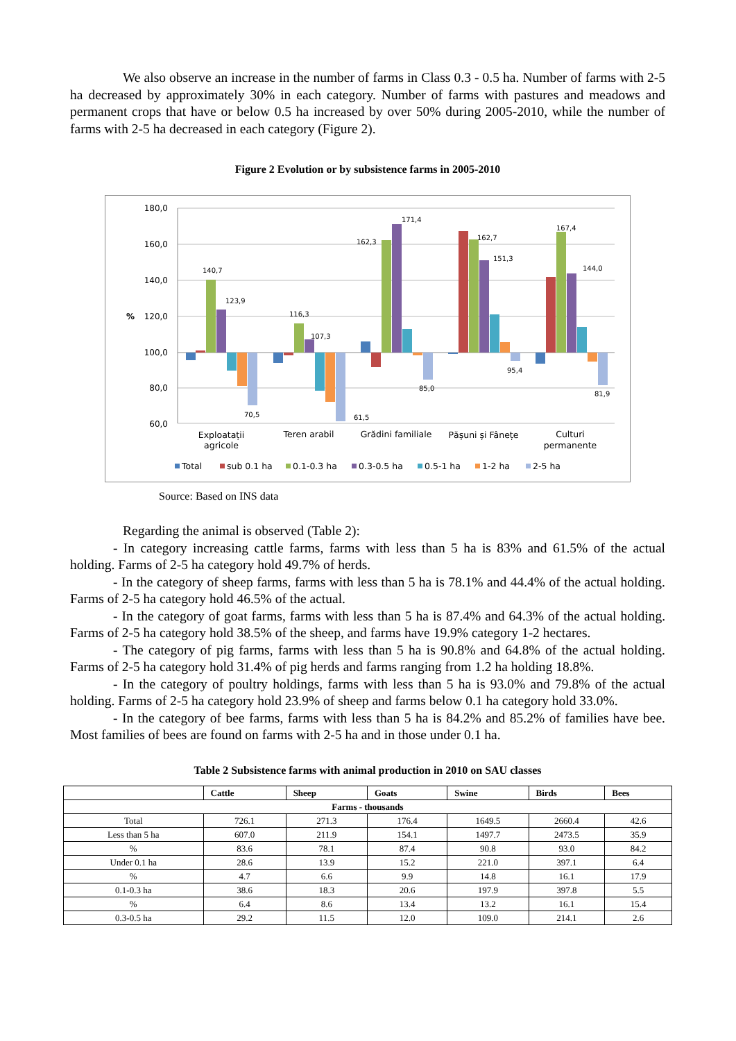We also observe an increase in the number of farms in Class 0.3 - 0.5 ha. Number of farms with 2-5 ha decreased by approximately 30% in each category. Number of farms with pastures and meadows and permanent crops that have or below 0.5 ha increased by over 50% during 2005-2010, while the number of farms with 2-5 ha decreased in each category (Figure 2).
Figure 2 Evolution or by subsistence farms in 2005-2010
180,0
160,0
140,0
120,0
100,0
80,0
60,0
%
140,7
123,9
116,3
107,3
70,5
61,5
162,3
171,4
85,0
162,7
151,3
95,4
167,4
144,0
81,9
Exploatații
agricole
Teren arabil
Grădini familiale
Pășuni și Fânețe
Culturi
permanente
Total
sub 0.1 ha
0.1-0.3 ha
0.3-0.5 ha
0.5-1 ha
1-2 ha
2-5 ha
Source: Based on INS data
Regarding the animal is observed (Table 2):
- In category increasing cattle farms, farms with less than 5 ha is 83% and 61.5% of the actual holding. Farms of 2-5 ha category hold 49.7% of herds.
- In the category of sheep farms, farms with less than 5 ha is 78.1% and 44.4% of the actual holding. Farms of 2-5 ha category hold 46.5% of the actual.
- In the category of goat farms, farms with less than 5 ha is 87.4% and 64.3% of the actual holding. Farms of 2-5 ha category hold 38.5% of the sheep, and farms have 19.9% category 1-2 hectares.
- The category of pig farms, farms with less than 5 ha is 90.8% and 64.8% of the actual holding. Farms of 2-5 ha category hold 31.4% of pig herds and farms ranging from 1.2 ha holding 18.8%.
- In the category of poultry holdings, farms with less than 5 ha is 93.0% and 79.8% of the actual holding. Farms of 2-5 ha category hold 23.9% of sheep and farms below 0.1 ha category hold 33.0%.
- In the category of bee farms, farms with less than 5 ha is 84.2% and 85.2% of families have bee. Most families of bees are found on farms with 2-5 ha and in those under 0.1 ha.
Table 2 Subsistence farms with animal production in 2010 on SAU classes
| | Cattle | Sheep | Goats | Swine | Birds | Bees |
| --- | --- | --- | --- | --- | --- | --- |
| Farms - thousands | | | | | | |
| Total | 726.1 | 271.3 | 176.4 | 1649.5 | 2660.4 | 42.6 |
| Less than 5 ha | 607.0 | 211.9 | 154.1 | 1497.7 | 2473.5 | 35.9 |
| % | 83.6 | 78.1 | 87.4 | 90.8 | 93.0 | 84.2 |
| Under 0.1 ha | 28.6 | 13.9 | 15.2 | 221.0 | 397.1 | 6.4 |
| % | 4.7 | 6.6 | 9.9 | 14.8 | 16.1 | 17.9 |
| 0.1-0.3 ha | 38.6 | 18.3 | 20.6 | 197.9 | 397.8 | 5.5 |
| % | 6.4 | 8.6 | 13.4 | 13.2 | 16.1 | 15.4 |
| 0.3-0.5 ha | 29.2 | 11.5 | 12.0 | 109.0 | 214.1 | 2.6 |